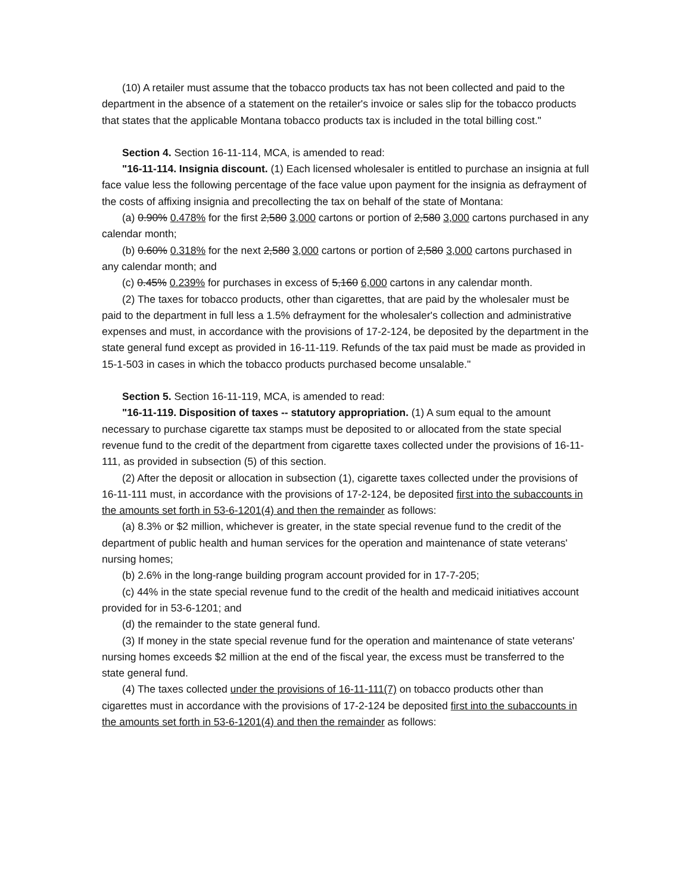(10) A retailer must assume that the tobacco products tax has not been collected and paid to the department in the absence of a statement on the retailer's invoice or sales slip for the tobacco products that states that the applicable Montana tobacco products tax is included in the total billing cost."
Section 4. Section 16-11-114, MCA, is amended to read:
"16-11-114. Insignia discount. (1) Each licensed wholesaler is entitled to purchase an insignia at full face value less the following percentage of the face value upon payment for the insignia as defrayment of the costs of affixing insignia and precollecting the tax on behalf of the state of Montana:
(a) 0.90% 0.478% for the first 2,580 3,000 cartons or portion of 2,580 3,000 cartons purchased in any calendar month;
(b) 0.60% 0.318% for the next 2,580 3,000 cartons or portion of 2,580 3,000 cartons purchased in any calendar month; and
(c) 0.45% 0.239% for purchases in excess of 5,160 6,000 cartons in any calendar month.
(2) The taxes for tobacco products, other than cigarettes, that are paid by the wholesaler must be paid to the department in full less a 1.5% defrayment for the wholesaler's collection and administrative expenses and must, in accordance with the provisions of 17-2-124, be deposited by the department in the state general fund except as provided in 16-11-119. Refunds of the tax paid must be made as provided in 15-1-503 in cases in which the tobacco products purchased become unsalable."
Section 5. Section 16-11-119, MCA, is amended to read:
"16-11-119. Disposition of taxes -- statutory appropriation. (1) A sum equal to the amount necessary to purchase cigarette tax stamps must be deposited to or allocated from the state special revenue fund to the credit of the department from cigarette taxes collected under the provisions of 16-11-111, as provided in subsection (5) of this section.
(2) After the deposit or allocation in subsection (1), cigarette taxes collected under the provisions of 16-11-111 must, in accordance with the provisions of 17-2-124, be deposited first into the subaccounts in the amounts set forth in 53-6-1201(4) and then the remainder as follows:
(a) 8.3% or $2 million, whichever is greater, in the state special revenue fund to the credit of the department of public health and human services for the operation and maintenance of state veterans' nursing homes;
(b) 2.6% in the long-range building program account provided for in 17-7-205;
(c) 44% in the state special revenue fund to the credit of the health and medicaid initiatives account provided for in 53-6-1201; and
(d) the remainder to the state general fund.
(3) If money in the state special revenue fund for the operation and maintenance of state veterans' nursing homes exceeds $2 million at the end of the fiscal year, the excess must be transferred to the state general fund.
(4) The taxes collected under the provisions of 16-11-111(7) on tobacco products other than cigarettes must in accordance with the provisions of 17-2-124 be deposited first into the subaccounts in the amounts set forth in 53-6-1201(4) and then the remainder as follows: